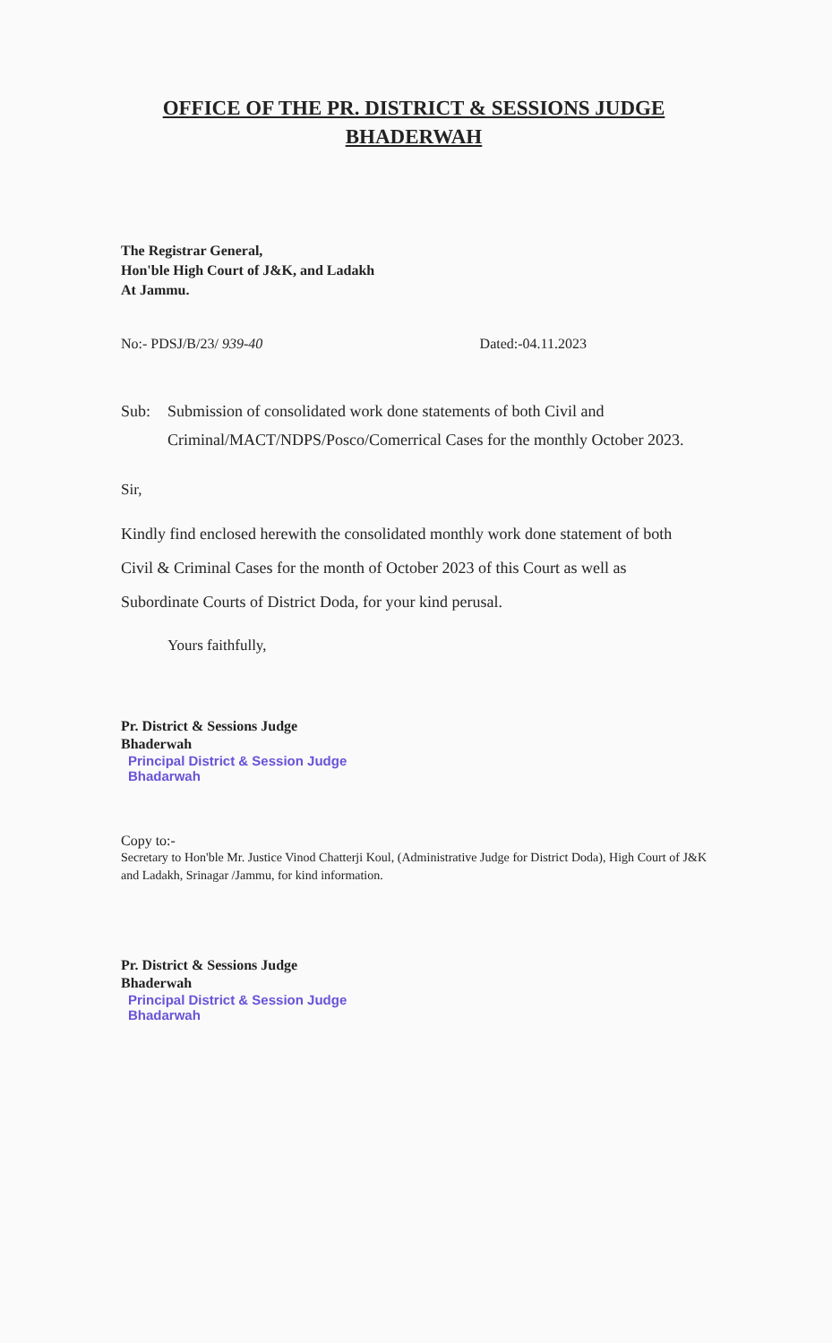OFFICE OF THE PR. DISTRICT & SESSIONS JUDGE
BHADERWAH
The Registrar General,
Hon'ble High Court of J&K, and Ladakh
At Jammu.
No:- PDSJ/B/23/ 939-40 Dated:-04.11.2023
Sub: Submission of consolidated work done statements of both Civil and Criminal/MACT/NDPS/Posco/Comerrical Cases for the monthly October 2023.
Sir,
Kindly find enclosed herewith the consolidated monthly work done statement of both Civil & Criminal Cases for the month of October 2023 of this Court as well as Subordinate Courts of District Doda, for your kind perusal.
Yours faithfully,
Pr. District & Sessions Judge
Bhaderwah
Principal District & Session Judge
Bhadarwah
Copy to:-
Secretary to Hon'ble Mr. Justice Vinod Chatterji Koul, (Administrative Judge for District Doda), High Court of J&K and Ladakh, Srinagar /Jammu, for kind information.
Pr. District & Sessions Judge
Bhaderwah
Principal District & Session Judge
Bhadarwah